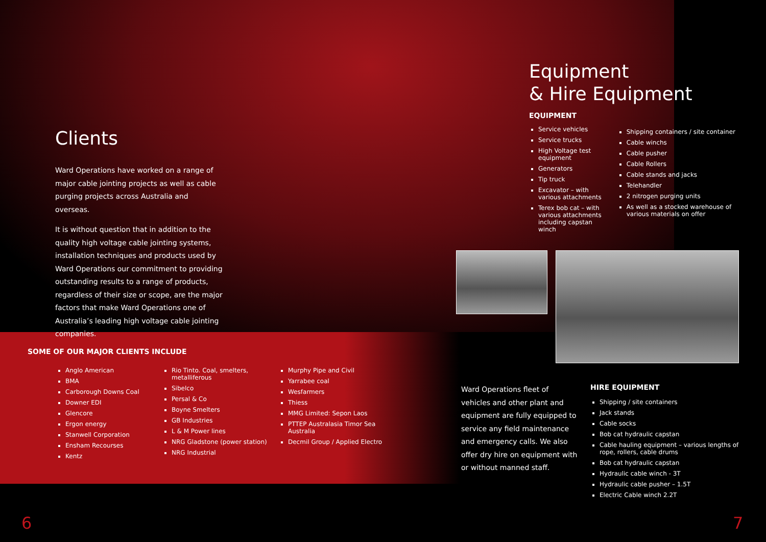Clients
Ward Operations have worked on a range of major cable jointing projects as well as cable purging projects across Australia and overseas.
It is without question that in addition to the quality high voltage cable jointing systems, installation techniques and products used by Ward Operations our commitment to providing outstanding results to a range of products, regardless of their size or scope, are the major factors that make Ward Operations one of Australia’s leading high voltage cable jointing companies.
SOME OF OUR MAJOR CLIENTS INCLUDE
Anglo American
BMA
Carborough Downs Coal
Downer EDI
Glencore
Ergon energy
Stanwell Corporation
Ensham Recourses
Kentz
Rio Tinto. Coal, smelters, metalliferous
Sibelco
Persal & Co
Boyne Smelters
GB Industries
L & M Power lines
NRG Gladstone (power station)
NRG Industrial
Murphy Pipe and Civil
Yarrabee coal
Wesfarmers
Thiess
MMG Limited: Sepon Laos
PTTEP Australasia Timor Sea Australia
Decmil Group / Applied Electro
Equipment
& Hire Equipment
EQUIPMENT
Service vehicles
Service trucks
High Voltage test equipment
Generators
Tip truck
Excavator – with various attachments
Terex bob cat – with various attachments including capstan winch
Shipping containers / site container
Cable winchs
Cable pusher
Cable Rollers
Cable stands and jacks
Telehandler
2 nitrogen purging units
As well as a stocked warehouse of various materials on offer
Ward Operations fleet of vehicles and other plant and equipment are fully equipped to service any field maintenance and emergency calls. We also offer dry hire on equipment with or without manned staff.
HIRE EQUIPMENT
Shipping / site containers
Jack stands
Cable socks
Bob cat hydraulic capstan
Cable hauling equipment – various lengths of rope, rollers, cable drums
Bob cat hydraulic capstan
Hydraulic cable winch - 3T
Hydraulic cable pusher – 1.5T
Electric Cable winch 2.2T
6 7